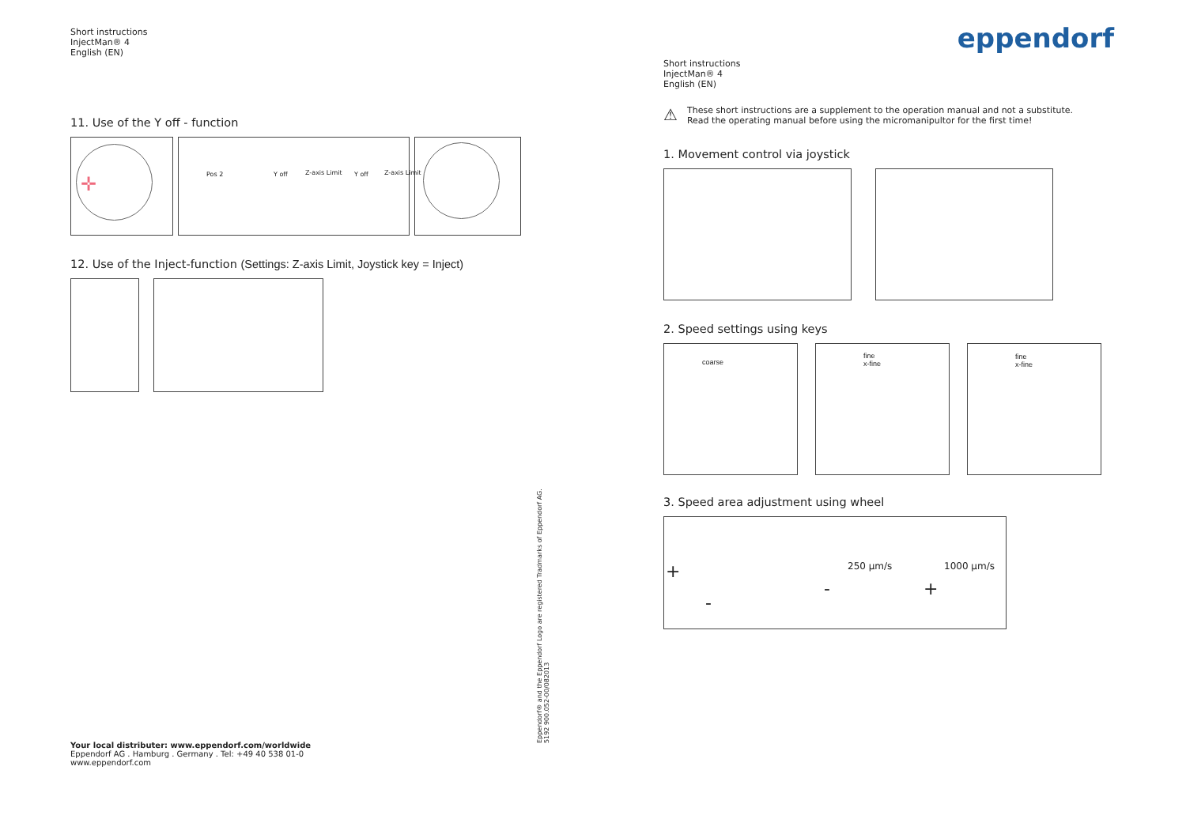Short instructions
InjectMan® 4
English (EN)
11. Use of the Y off - function
✛
Pos 2 Y off Z-axis Limit Y off Z-axis Limit
12. Use of the Inject-function (Settings: Z-axis Limit, Joystick key = Inject)
eppendorf
Short instructions
InjectMan® 4
English (EN)
⚠
These short instructions are a supplement to the operation manual and not a substitute.
Read the operating manual before using the micromanipultor for the first time!
1. Movement control via joystick
2. Speed settings using keys
coarse
fine
x-fine
fine
x-fine
3. Speed area adjustment using wheel
+ - 250 µm/s 1000 µm/s - +
Eppendorf® and the Eppendorf Logo are registered Tradmarks of Eppendorf AG.
5192 900.052-00/082013
Your local distributer: www.eppendorf.com/worldwide
Eppendorf AG . Hamburg . Germany . Tel: +49 40 538 01-0
www.eppendorf.com